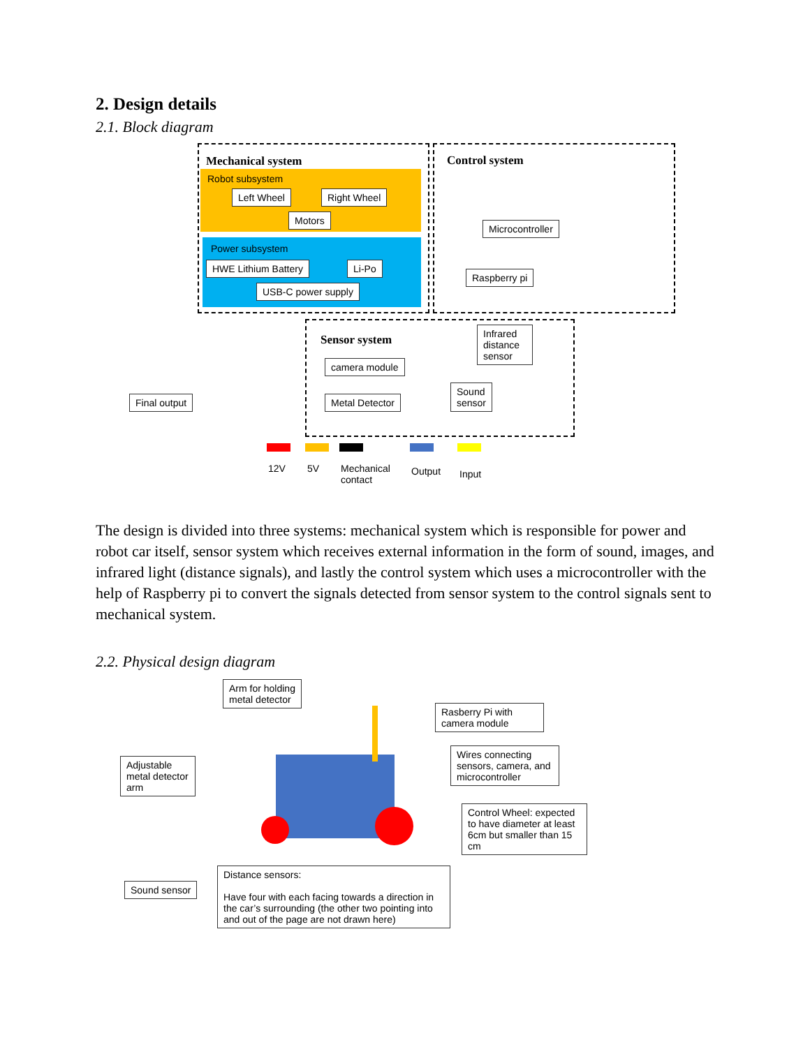2. Design details
2.1. Block diagram
Mechanical system Control system
Sensor system
Robot subsystem
Power subsystem
Left Wheel Right Wheel
Motors
HWE Lithium Battery Li-Po
USB-C power supply
Microcontroller
Raspberry pi
Infrared distance sensor
camera module
Sound
sensor Metal Detector Final output
12V 5V Mechanical
contact
Output Input
The design is divided into three systems: mechanical system which is responsible for power and robot car itself, sensor system which receives external information in the form of sound, images, and infrared light (distance signals), and lastly the control system which uses a microcontroller with the help of Raspberry pi to convert the signals detected from sensor system to the control signals sent to mechanical system.
2.2. Physical design diagram
Arm for holding
metal detector
Rasberry Pi with camera module
Wires connecting sensors, camera, and microcontroller
Adjustable metal detector arm
Control Wheel: expected to have diameter at least 6cm but smaller than 15 cm
Sound sensor
Distance sensors:
Have four with each facing towards a direction in the car’s surrounding (the other two pointing into and out of the page are not drawn here)